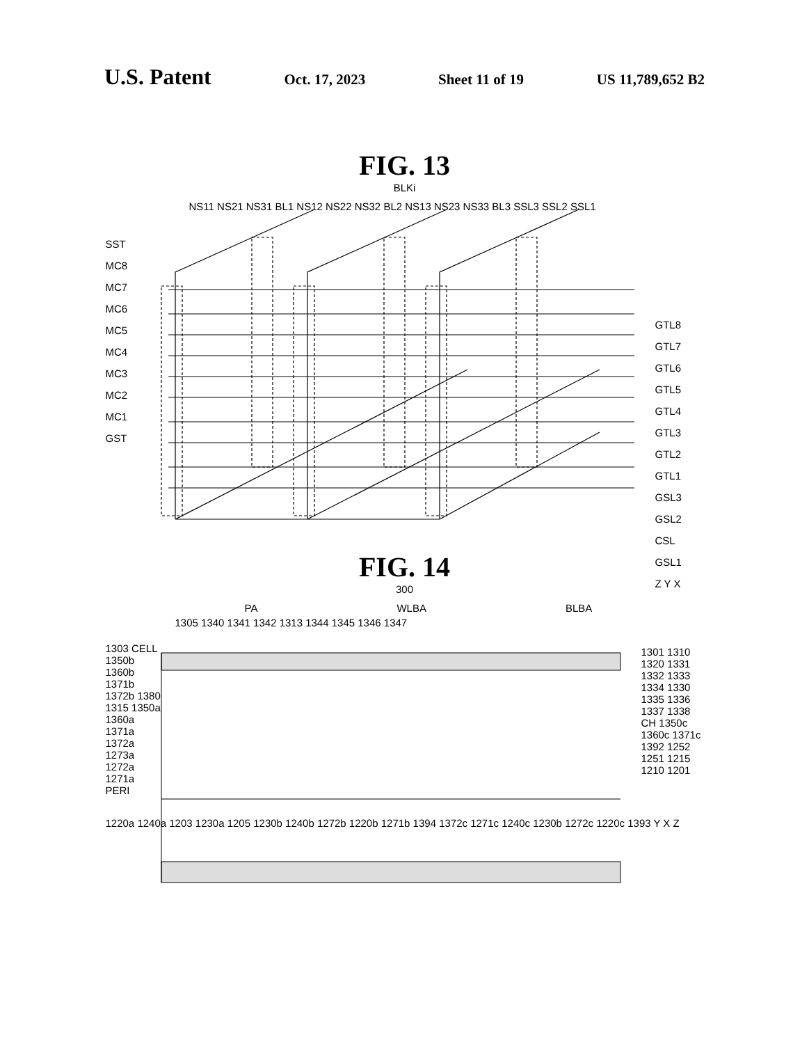U.S. Patent Oct. 17, 2023 Sheet 11 of 19 US 11,789,652 B2
FIG. 13
BLKi
NS11 NS21 NS31 BL1 NS12 NS22 NS32 BL2 NS13 NS23 NS33 BL3 SSL3 SSL2 SSL1
SST
MC8
MC7
MC6
MC5
MC4
MC3
MC2
MC1
GST
GTL8
GTL7
GTL6
GTL5
GTL4
GTL3
GTL2
GTL1 GSL3
GSL2
CSL GSL1
Z Y X
FIG. 14
300
PA WLBA BLBA
1305 1340 1341 1342 1313 1344 1345 1346 1347
1303 CELL 1350b 1360b 1371b 1372b 1380 1315 1350a 1360a 1371a 1372a 1273a 1272a 1271a PERI
1301 1310 1320 1331 1332 1333 1334 1330 1335 1336 1337 1338 CH 1350c 1360c 1371c 1392 1252 1251 1215 1210 1201
1220a 1240a 1203 1230a 1205 1230b 1240b 1272b 1220b 1271b 1394 1372c 1271c 1240c 1230b 1272c 1220c 1393 Y X Z